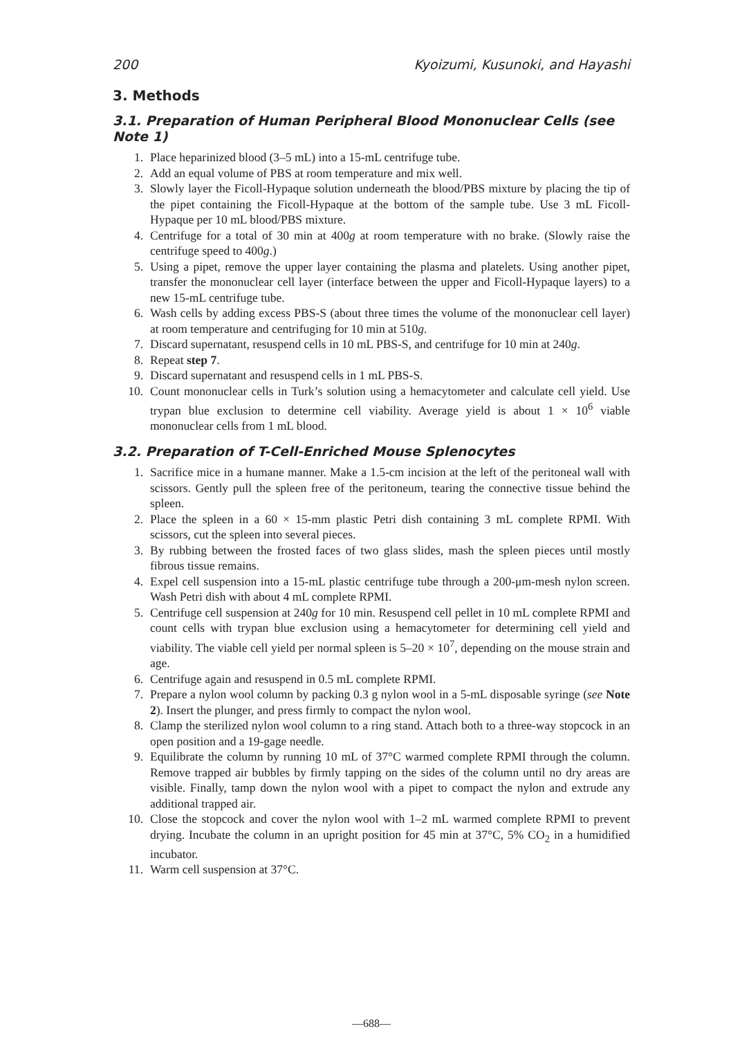200 Kyoizumi, Kusunoki, and Hayashi
3. Methods
3.1. Preparation of Human Peripheral Blood Mononuclear Cells (see Note 1)
1. Place heparinized blood (3–5 mL) into a 15-mL centrifuge tube.
2. Add an equal volume of PBS at room temperature and mix well.
3. Slowly layer the Ficoll-Hypaque solution underneath the blood/PBS mixture by placing the tip of the pipet containing the Ficoll-Hypaque at the bottom of the sample tube. Use 3 mL Ficoll-Hypaque per 10 mL blood/PBS mixture.
4. Centrifuge for a total of 30 min at 400g at room temperature with no brake. (Slowly raise the centrifuge speed to 400g.)
5. Using a pipet, remove the upper layer containing the plasma and platelets. Using another pipet, transfer the mononuclear cell layer (interface between the upper and Ficoll-Hypaque layers) to a new 15-mL centrifuge tube.
6. Wash cells by adding excess PBS-S (about three times the volume of the mononuclear cell layer) at room temperature and centrifuging for 10 min at 510g.
7. Discard supernatant, resuspend cells in 10 mL PBS-S, and centrifuge for 10 min at 240g.
8. Repeat step 7.
9. Discard supernatant and resuspend cells in 1 mL PBS-S.
10. Count mononuclear cells in Turk’s solution using a hemacytometer and calculate cell yield. Use trypan blue exclusion to determine cell viability. Average yield is about 1 × 10<sup>6</sup> viable mononuclear cells from 1 mL blood.
3.2. Preparation of T-Cell-Enriched Mouse Splenocytes
1. Sacrifice mice in a humane manner. Make a 1.5-cm incision at the left of the peritoneal wall with scissors. Gently pull the spleen free of the peritoneum, tearing the connective tissue behind the spleen.
2. Place the spleen in a 60 × 15-mm plastic Petri dish containing 3 mL complete RPMI. With scissors, cut the spleen into several pieces.
3. By rubbing between the frosted faces of two glass slides, mash the spleen pieces until mostly fibrous tissue remains.
4. Expel cell suspension into a 15-mL plastic centrifuge tube through a 200-μm-mesh nylon screen. Wash Petri dish with about 4 mL complete RPMI.
5. Centrifuge cell suspension at 240g for 10 min. Resuspend cell pellet in 10 mL complete RPMI and count cells with trypan blue exclusion using a hemacytometer for determining cell yield and viability. The viable cell yield per normal spleen is 5–20 × 10<sup>7</sup>, depending on the mouse strain and age.
6. Centrifuge again and resuspend in 0.5 mL complete RPMI.
7. Prepare a nylon wool column by packing 0.3 g nylon wool in a 5-mL disposable syringe (see Note 2). Insert the plunger, and press firmly to compact the nylon wool.
8. Clamp the sterilized nylon wool column to a ring stand. Attach both to a three-way stopcock in an open position and a 19-gage needle.
9. Equilibrate the column by running 10 mL of 37°C warmed complete RPMI through the column. Remove trapped air bubbles by firmly tapping on the sides of the column until no dry areas are visible. Finally, tamp down the nylon wool with a pipet to compact the nylon and extrude any additional trapped air.
10. Close the stopcock and cover the nylon wool with 1–2 mL warmed complete RPMI to prevent drying. Incubate the column in an upright position for 45 min at 37°C, 5% CO<sub>2</sub> in a humidified incubator.
11. Warm cell suspension at 37°C.
—688—